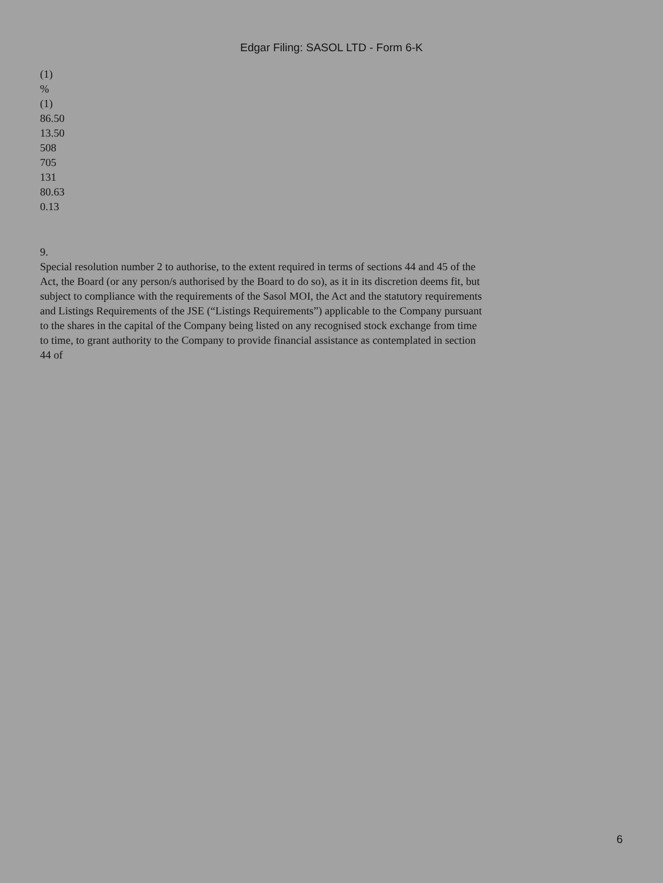Edgar Filing: SASOL LTD - Form 6-K
(1)
%
(1)
86.50
13.50
508
705
131
80.63
0.13
9.
Special resolution number 2 to authorise, to the extent required in terms of sections 44 and 45 of the Act, the Board (or any person/s authorised by the Board to do so), as it in its discretion deems fit, but subject to compliance with the requirements of the Sasol MOI, the Act and the statutory requirements and Listings Requirements of the JSE (“Listings Requirements”) applicable to the Company pursuant to the shares in the capital of the Company being listed on any recognised stock exchange from time to time, to grant authority to the Company to provide financial assistance as contemplated in section 44 of
6